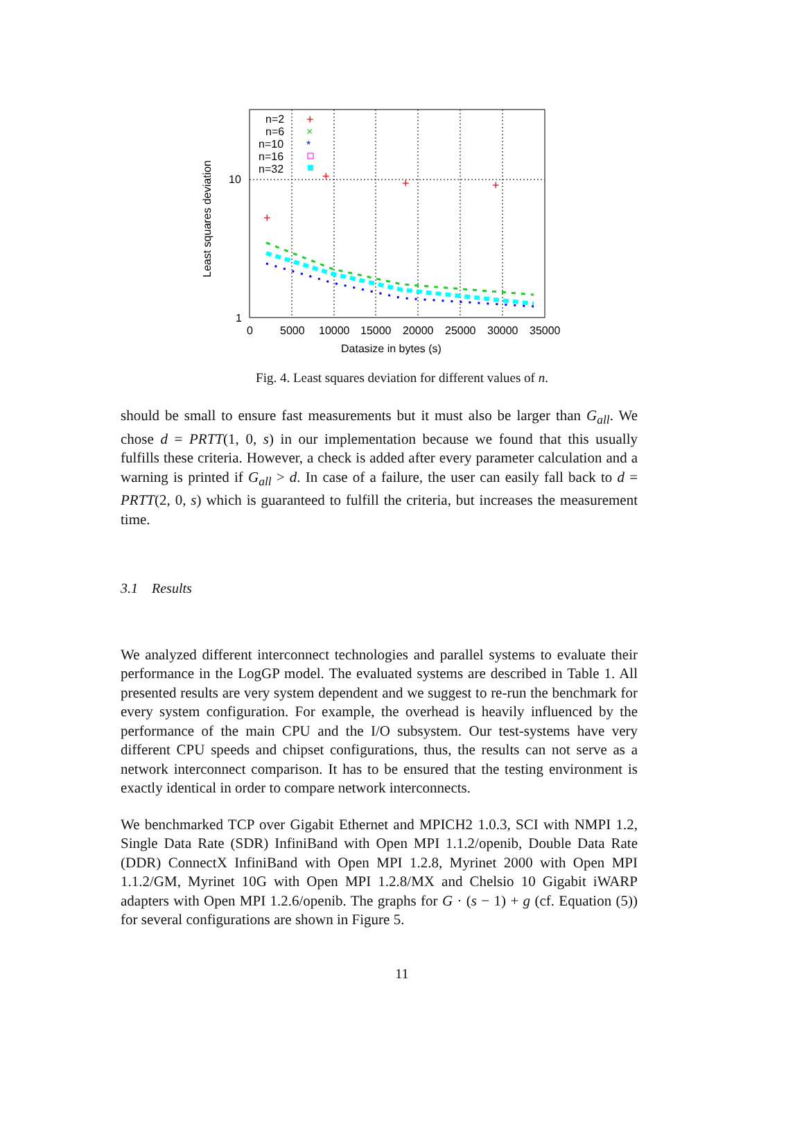10
1
0
5000
10000
15000
20000
25000
30000
35000
Datasize in bytes (s)
Least squares deviation
n=2
n=6
n=10
n=16
n=32
+
+
+
+
+
×
*
Fig. 4. Least squares deviation for different values of n.
should be small to ensure fast measurements but it must also be larger than G<sub>all</sub>. We chose d = PRTT(1, 0, s) in our implementation because we found that this usually fulfills these criteria. However, a check is added after every parameter calculation and a warning is printed if G<sub>all</sub> > d. In case of a failure, the user can easily fall back to d = PRTT(2, 0, s) which is guaranteed to fulfill the criteria, but increases the measurement time.
3.1 Results
We analyzed different interconnect technologies and parallel systems to evaluate their performance in the LogGP model. The evaluated systems are described in Table 1. All presented results are very system dependent and we suggest to re-run the benchmark for every system configuration. For example, the overhead is heavily influenced by the performance of the main CPU and the I/O subsystem. Our test-systems have very different CPU speeds and chipset configurations, thus, the results can not serve as a network interconnect comparison. It has to be ensured that the testing environment is exactly identical in order to compare network interconnects.
We benchmarked TCP over Gigabit Ethernet and MPICH2 1.0.3, SCI with NMPI 1.2, Single Data Rate (SDR) InfiniBand with Open MPI 1.1.2/openib, Double Data Rate (DDR) ConnectX InfiniBand with Open MPI 1.2.8, Myrinet 2000 with Open MPI 1.1.2/GM, Myrinet 10G with Open MPI 1.2.8/MX and Chelsio 10 Gigabit iWARP adapters with Open MPI 1.2.6/openib. The graphs for G · (s − 1) + g (cf. Equation (5)) for several configurations are shown in Figure 5.
11